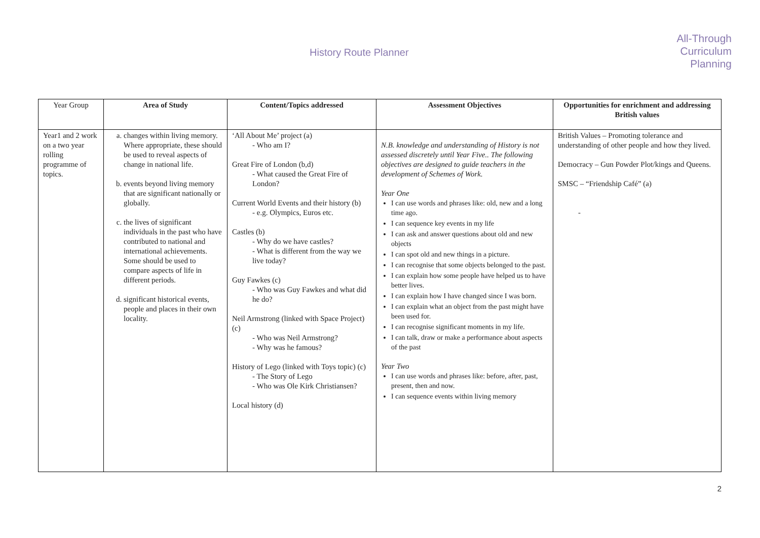History Route Planner
All-Through
Curriculum
Planning
| Year Group | Area of Study | Content/Topics addressed | Assessment Objectives | Opportunities for enrichment and addressing British values |
| --- | --- | --- | --- | --- |
| Year1 and 2 work on a two year rolling programme of topics. | a. changes within living memory. Where appropriate, these should be used to reveal aspects of change in national life. b. events beyond living memory that are significant nationally or globally. c. the lives of significant individuals in the past who have contributed to national and international achievements. Some should be used to compare aspects of life in different periods. d. significant historical events, people and places in their own locality. | ‘All About Me’ project (a) - Who am I? Great Fire of London (b,d) - What caused the Great Fire of London? Current World Events and their history (b) - e.g. Olympics, Euros etc. Castles (b) - Why do we have castles? - What is different from the way we live today? Guy Fawkes (c) - Who was Guy Fawkes and what did he do? Neil Armstrong (linked with Space Project) (c) - Who was Neil Armstrong? - Why was he famous? History of Lego (linked with Toys topic) (c) - The Story of Lego - Who was Ole Kirk Christiansen? Local history (d) | N.B. knowledge and understanding of History is not assessed discretely until Year Five.. The following objectives are designed to guide teachers in the development of Schemes of Work. Year One I can use words and phrases like: old, new and a long time ago. I can sequence key events in my life I can ask and answer questions about old and new objects I can spot old and new things in a picture. I can recognise that some objects belonged to the past. I can explain how some people have helped us to have better lives. I can explain how I have changed since I was born. I can explain what an object from the past might have been used for. I can recognise significant moments in my life. I can talk, draw or make a performance about aspects of the past Year Two I can use words and phrases like: before, after, past, present, then and now. I can sequence events within living memory | British Values – Promoting tolerance and understanding of other people and how they lived. Democracy – Gun Powder Plot/kings and Queens. SMSC – “Friendship Café” (a) - |
2